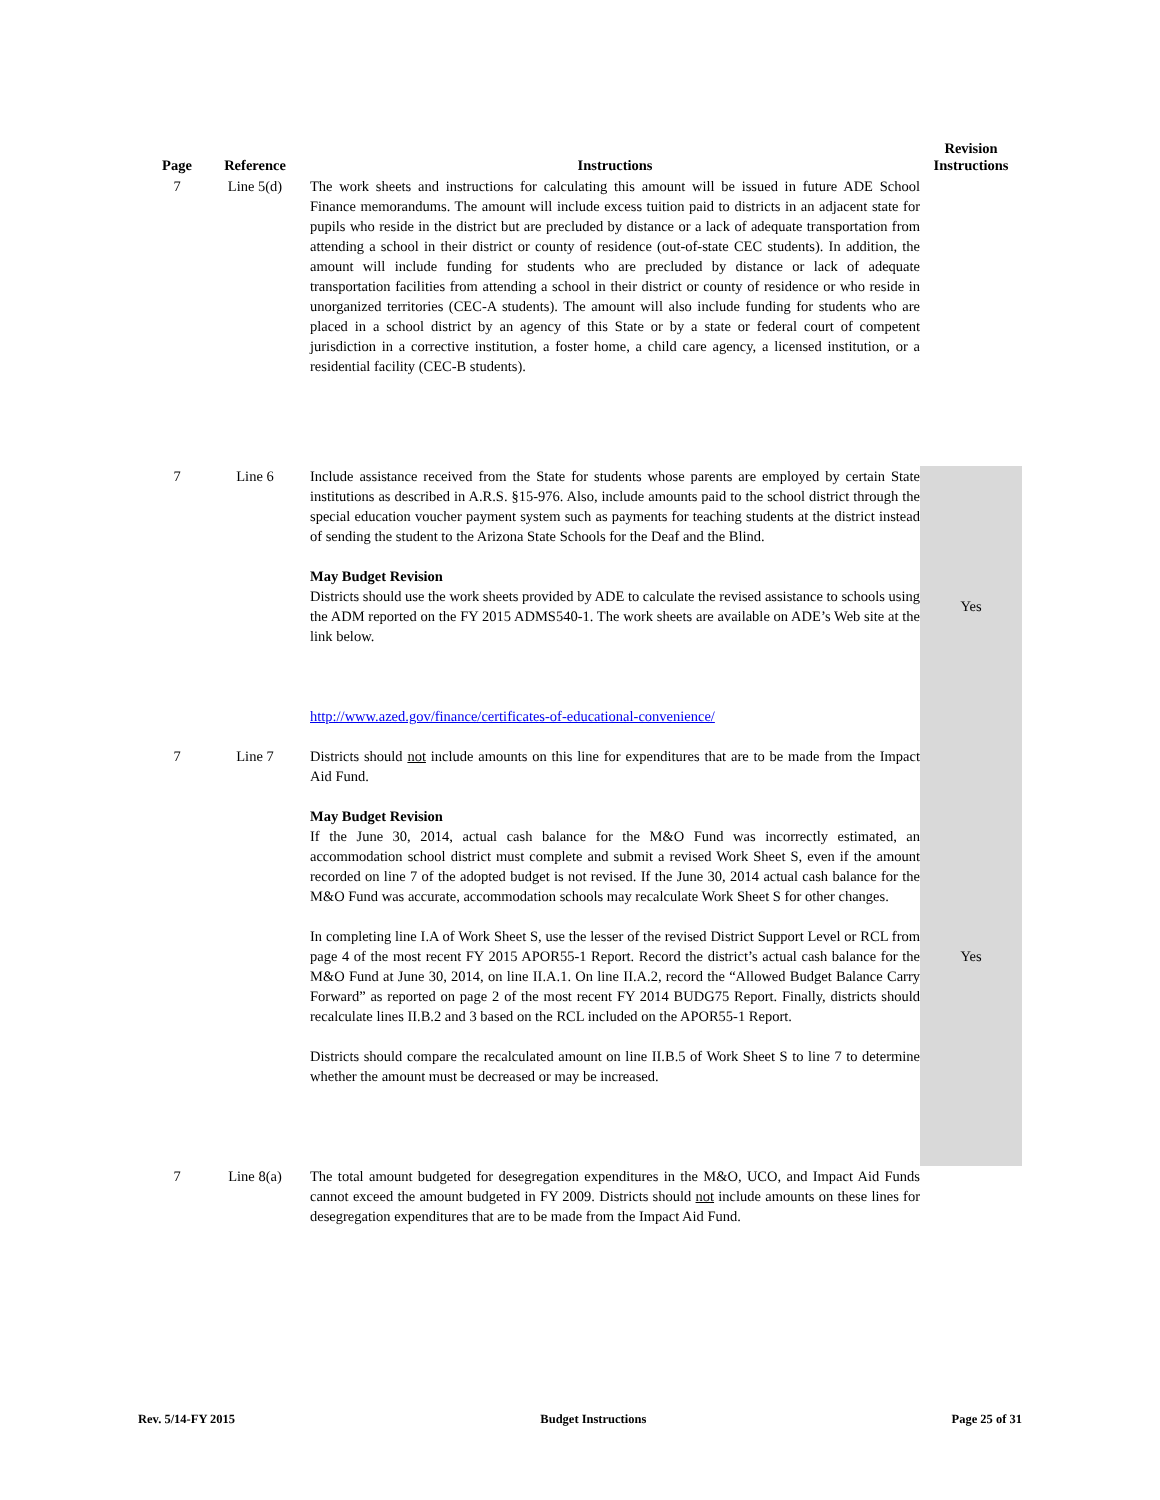| Page | Reference | Instructions | Revision Instructions |
| --- | --- | --- | --- |
| 7 | Line 5(d) | The work sheets and instructions for calculating this amount will be issued in future ADE School Finance memorandums. The amount will include excess tuition paid to districts in an adjacent state for pupils who reside in the district but are precluded by distance or a lack of adequate transportation from attending a school in their district or county of residence (out-of-state CEC students). In addition, the amount will include funding for students who are precluded by distance or lack of adequate transportation facilities from attending a school in their district or county of residence or who reside in unorganized territories (CEC-A students). The amount will also include funding for students who are placed in a school district by an agency of this State or by a state or federal court of competent jurisdiction in a corrective institution, a foster home, a child care agency, a licensed institution, or a residential facility (CEC-B students). | |
| 7 | Line 6 | Include assistance received from the State for students whose parents are employed by certain State institutions as described in A.R.S. §15-976. Also, include amounts paid to the school district through the special education voucher payment system such as payments for teaching students at the district instead of sending the student to the Arizona State Schools for the Deaf and the Blind. May Budget Revision Districts should use the work sheets provided by ADE to calculate the revised assistance to schools using the ADM reported on the FY 2015 ADMS540-1. The work sheets are available on ADE’s Web site at the link below. http://www.azed.gov/finance/certificates-of-educational-convenience/ | Yes |
| 7 | Line 7 | Districts should not include amounts on this line for expenditures that are to be made from the Impact Aid Fund. May Budget Revision If the June 30, 2014, actual cash balance for the M&O Fund was incorrectly estimated, an accommodation school district must complete and submit a revised Work Sheet S, even if the amount recorded on line 7 of the adopted budget is not revised. If the June 30, 2014 actual cash balance for the M&O Fund was accurate, accommodation schools may recalculate Work Sheet S for other changes. In completing line I.A of Work Sheet S, use the lesser of the revised District Support Level or RCL from page 4 of the most recent FY 2015 APOR55-1 Report. Record the district’s actual cash balance for the M&O Fund at June 30, 2014, on line II.A.1. On line II.A.2, record the “Allowed Budget Balance Carry Forward” as reported on page 2 of the most recent FY 2014 BUDG75 Report. Finally, districts should recalculate lines II.B.2 and 3 based on the RCL included on the APOR55-1 Report. Districts should compare the recalculated amount on line II.B.5 of Work Sheet S to line 7 to determine whether the amount must be decreased or may be increased. | Yes |
| 7 | Line 8(a) | The total amount budgeted for desegregation expenditures in the M&O, UCO, and Impact Aid Funds cannot exceed the amount budgeted in FY 2009. Districts should not include amounts on these lines for desegregation expenditures that are to be made from the Impact Aid Fund. | |
Rev. 5/14-FY 2015 Budget Instructions Page 25 of 31